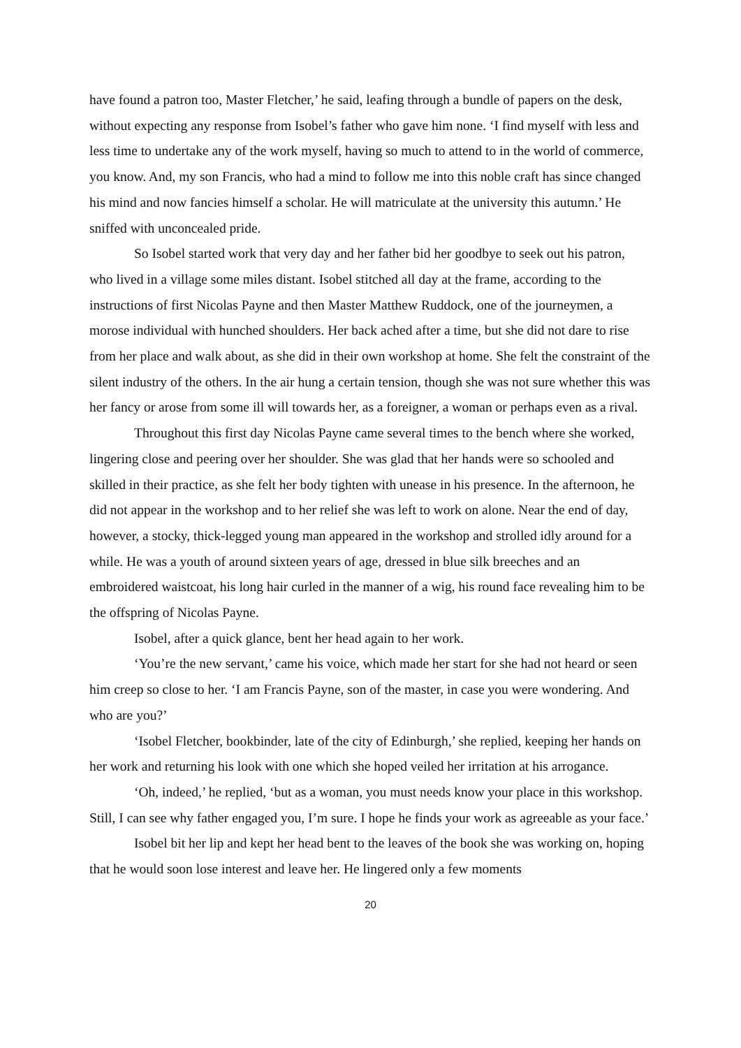have found a patron too, Master Fletcher,’ he said, leafing through a bundle of papers on the desk, without expecting any response from Isobel’s father who gave him none. ‘I find myself with less and less time to undertake any of the work myself, having so much to attend to in the world of commerce, you know. And, my son Francis, who had a mind to follow me into this noble craft has since changed his mind and now fancies himself a scholar. He will matriculate at the university this autumn.’ He sniffed with unconcealed pride.
So Isobel started work that very day and her father bid her goodbye to seek out his patron, who lived in a village some miles distant. Isobel stitched all day at the frame, according to the instructions of first Nicolas Payne and then Master Matthew Ruddock, one of the journeymen, a morose individual with hunched shoulders. Her back ached after a time, but she did not dare to rise from her place and walk about, as she did in their own workshop at home. She felt the constraint of the silent industry of the others. In the air hung a certain tension, though she was not sure whether this was her fancy or arose from some ill will towards her, as a foreigner, a woman or perhaps even as a rival.
Throughout this first day Nicolas Payne came several times to the bench where she worked, lingering close and peering over her shoulder. She was glad that her hands were so schooled and skilled in their practice, as she felt her body tighten with unease in his presence. In the afternoon, he did not appear in the workshop and to her relief she was left to work on alone. Near the end of day, however, a stocky, thick-legged young man appeared in the workshop and strolled idly around for a while. He was a youth of around sixteen years of age, dressed in blue silk breeches and an embroidered waistcoat, his long hair curled in the manner of a wig, his round face revealing him to be the offspring of Nicolas Payne.
Isobel, after a quick glance, bent her head again to her work.
‘You’re the new servant,’ came his voice, which made her start for she had not heard or seen him creep so close to her. ‘I am Francis Payne, son of the master, in case you were wondering. And who are you?’
‘Isobel Fletcher, bookbinder, late of the city of Edinburgh,’ she replied, keeping her hands on her work and returning his look with one which she hoped veiled her irritation at his arrogance.
‘Oh, indeed,’ he replied, ‘but as a woman, you must needs know your place in this workshop. Still, I can see why father engaged you, I’m sure. I hope he finds your work as agreeable as your face.’
Isobel bit her lip and kept her head bent to the leaves of the book she was working on, hoping that he would soon lose interest and leave her. He lingered only a few moments
20